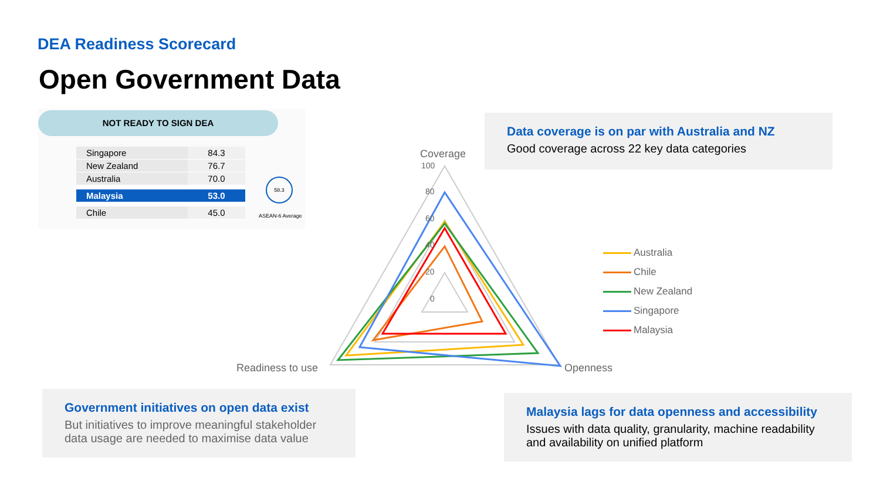DEA Readiness Scorecard
Open Government Data
NOT READY TO SIGN DEA
| Singapore | 84.3 |
| New Zealand | 76.7 |
| Australia | 70.0 |
| Malaysia | 53.0 |
| Chile | 45.0 |
58.3
ASEAN-6 Average
Data coverage is on par with Australia and NZ
Good coverage across 22 key data categories
Coverage
Readiness to use
Openness
100
80
60
40
20
0
Australia
Chile
New Zealand
Singapore
Malaysia
Government initiatives on open data exist
But initiatives to improve meaningful stakeholder data usage are needed to maximise data value
Malaysia lags for data openness and accessibility
Issues with data quality, granularity, machine readability and availability on unified platform